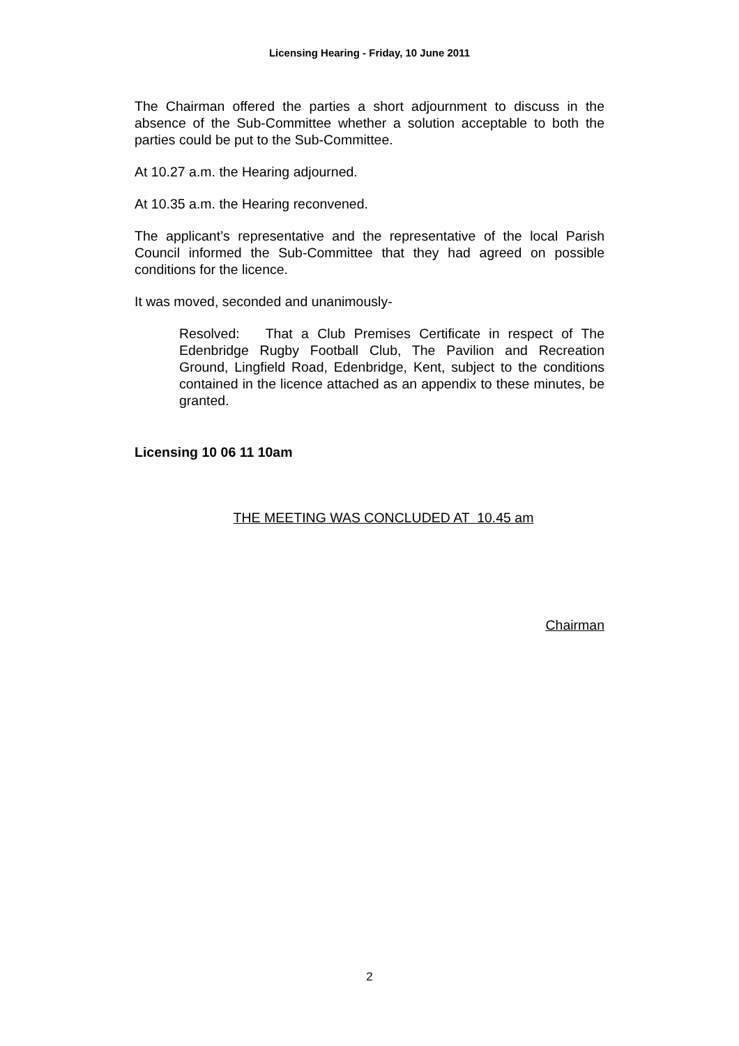Licensing Hearing - Friday, 10 June 2011
The Chairman offered the parties a short adjournment to discuss in the absence of the Sub-Committee whether a solution acceptable to both the parties could be put to the Sub-Committee.
At 10.27 a.m. the Hearing adjourned.
At 10.35 a.m. the Hearing reconvened.
The applicant’s representative and the representative of the local Parish Council informed the Sub-Committee that they had agreed on possible conditions for the licence.
It was moved, seconded and unanimously-
Resolved: That a Club Premises Certificate in respect of The Edenbridge Rugby Football Club, The Pavilion and Recreation Ground, Lingfield Road, Edenbridge, Kent, subject to the conditions contained in the licence attached as an appendix to these minutes, be granted.
Licensing 10 06 11 10am
THE MEETING WAS CONCLUDED AT 10.45 am
Chairman
2